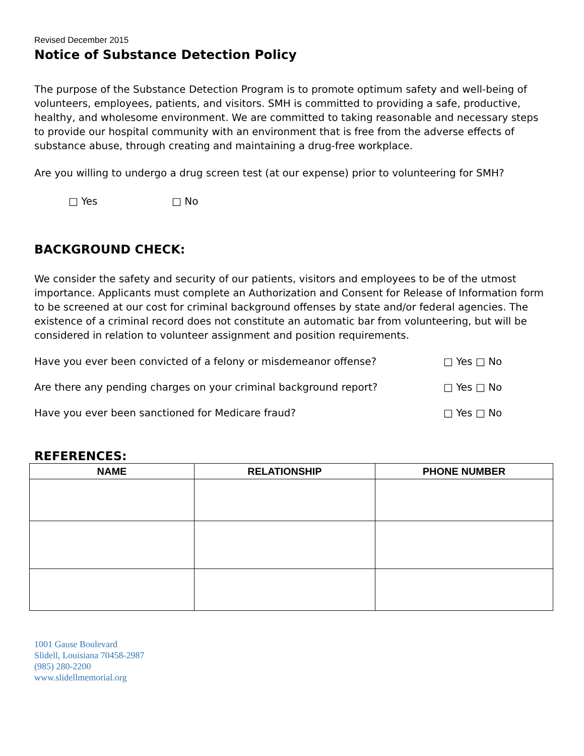Revised December 2015
Notice of Substance Detection Policy
The purpose of the Substance Detection Program is to promote optimum safety and well-being of volunteers, employees, patients, and visitors. SMH is committed to providing a safe, productive, healthy, and wholesome environment. We are committed to taking reasonable and necessary steps to provide our hospital community with an environment that is free from the adverse effects of substance abuse, through creating and maintaining a drug-free workplace.
Are you willing to undergo a drug screen test (at our expense) prior to volunteering for SMH?
□ Yes □ No
BACKGROUND CHECK:
We consider the safety and security of our patients, visitors and employees to be of the utmost importance. Applicants must complete an Authorization and Consent for Release of Information form to be screened at our cost for criminal background offenses by state and/or federal agencies. The existence of a criminal record does not constitute an automatic bar from volunteering, but will be considered in relation to volunteer assignment and position requirements.
Have you ever been convicted of a felony or misdemeanor offense? □ Yes □ No
Are there any pending charges on your criminal background report? □ Yes □ No
Have you ever been sanctioned for Medicare fraud? □ Yes □ No
REFERENCES:
| NAME | RELATIONSHIP | PHONE NUMBER |
| --- | --- | --- |
1001 Gause Boulevard
Slidell, Louisiana 70458-2987
(985) 280-2200
www.slidellmemorial.org